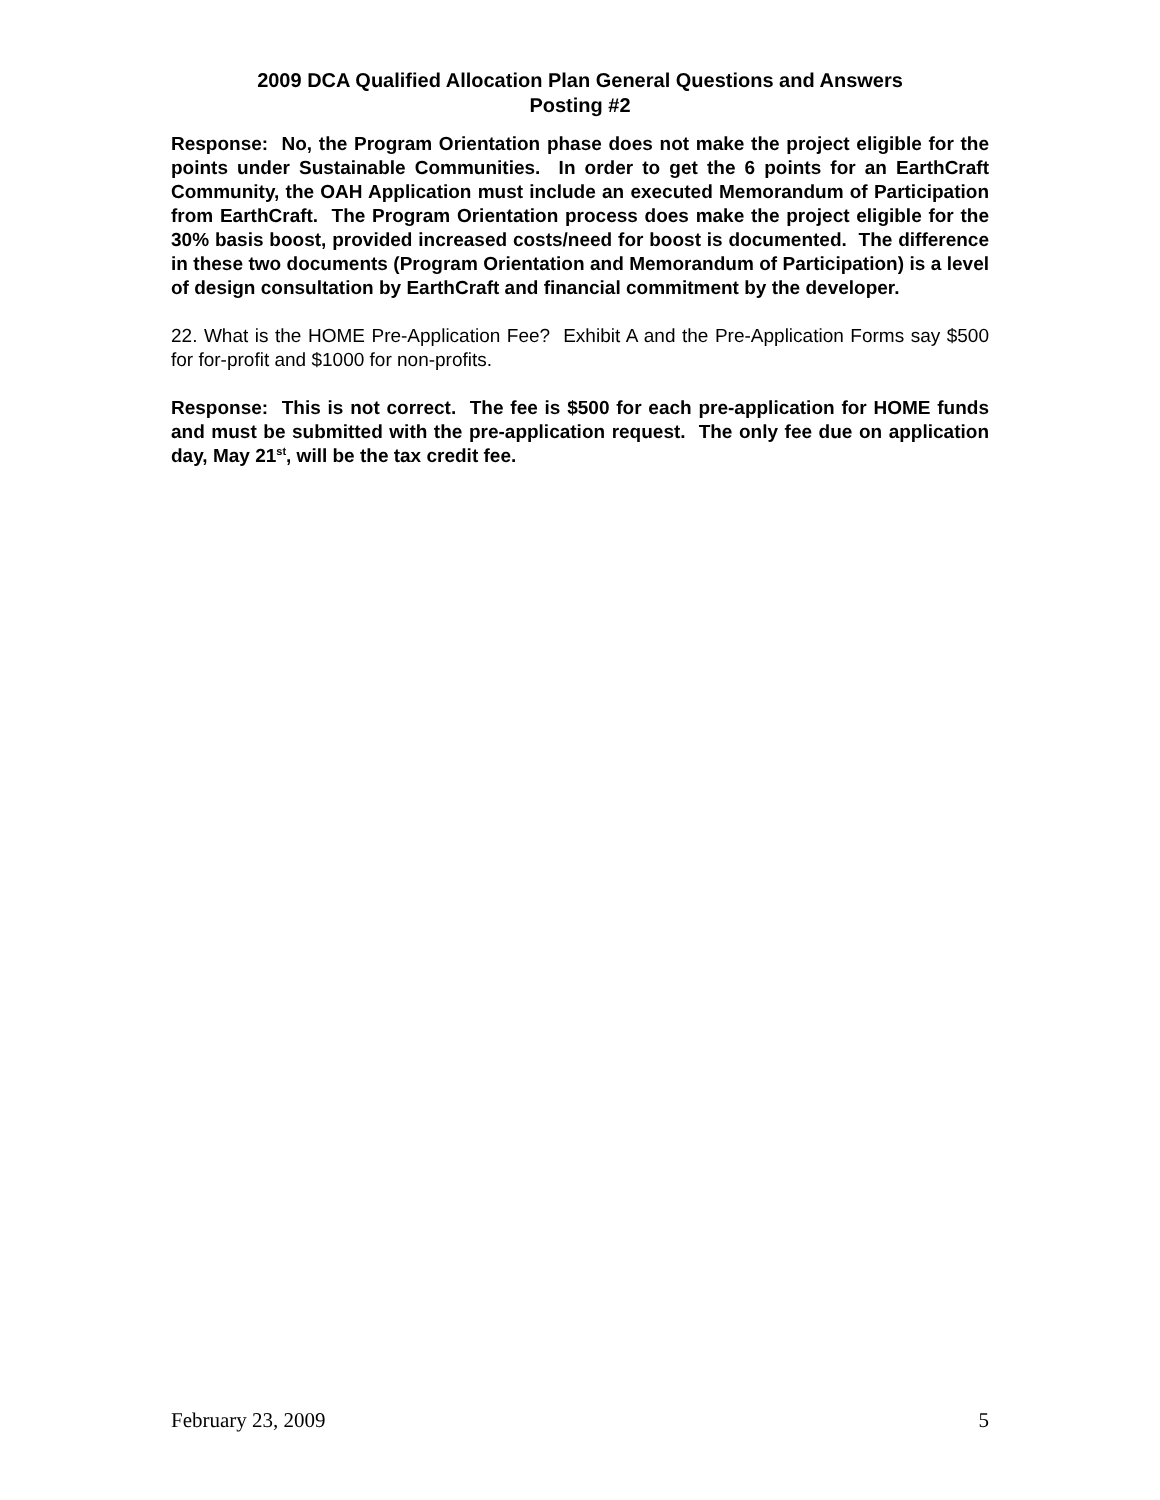2009 DCA Qualified Allocation Plan General Questions and Answers
Posting #2
Response: No, the Program Orientation phase does not make the project eligible for the points under Sustainable Communities. In order to get the 6 points for an EarthCraft Community, the OAH Application must include an executed Memorandum of Participation from EarthCraft. The Program Orientation process does make the project eligible for the 30% basis boost, provided increased costs/need for boost is documented. The difference in these two documents (Program Orientation and Memorandum of Participation) is a level of design consultation by EarthCraft and financial commitment by the developer.
22. What is the HOME Pre-Application Fee? Exhibit A and the Pre-Application Forms say $500 for for-profit and $1000 for non-profits.
Response: This is not correct. The fee is $500 for each pre-application for HOME funds and must be submitted with the pre-application request. The only fee due on application day, May 21<sup>st</sup>, will be the tax credit fee.
February 23, 2009 5